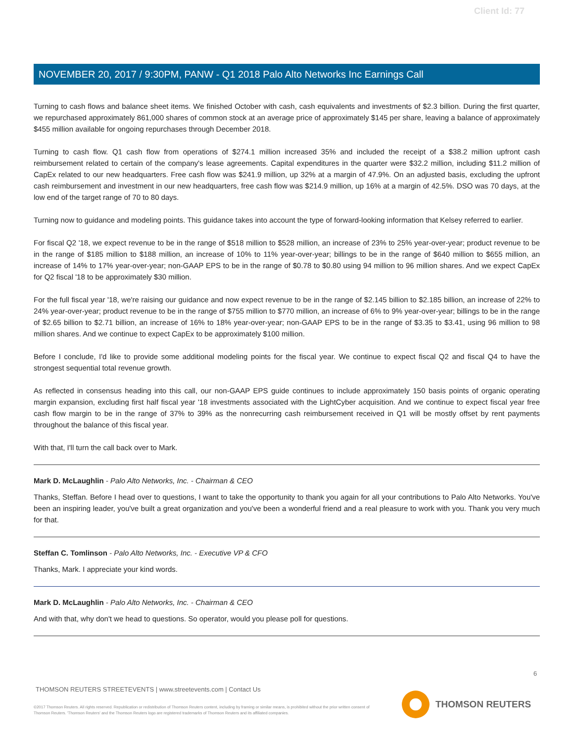Client Id: 77
NOVEMBER 20, 2017 / 9:30PM, PANW - Q1 2018 Palo Alto Networks Inc Earnings Call
Turning to cash flows and balance sheet items. We finished October with cash, cash equivalents and investments of $2.3 billion. During the first quarter, we repurchased approximately 861,000 shares of common stock at an average price of approximately $145 per share, leaving a balance of approximately $455 million available for ongoing repurchases through December 2018.
Turning to cash flow. Q1 cash flow from operations of $274.1 million increased 35% and included the receipt of a $38.2 million upfront cash reimbursement related to certain of the company's lease agreements. Capital expenditures in the quarter were $32.2 million, including $11.2 million of CapEx related to our new headquarters. Free cash flow was $241.9 million, up 32% at a margin of 47.9%. On an adjusted basis, excluding the upfront cash reimbursement and investment in our new headquarters, free cash flow was $214.9 million, up 16% at a margin of 42.5%. DSO was 70 days, at the low end of the target range of 70 to 80 days.
Turning now to guidance and modeling points. This guidance takes into account the type of forward-looking information that Kelsey referred to earlier.
For fiscal Q2 '18, we expect revenue to be in the range of $518 million to $528 million, an increase of 23% to 25% year-over-year; product revenue to be in the range of $185 million to $188 million, an increase of 10% to 11% year-over-year; billings to be in the range of $640 million to $655 million, an increase of 14% to 17% year-over-year; non-GAAP EPS to be in the range of $0.78 to $0.80 using 94 million to 96 million shares. And we expect CapEx for Q2 fiscal '18 to be approximately $30 million.
For the full fiscal year '18, we're raising our guidance and now expect revenue to be in the range of $2.145 billion to $2.185 billion, an increase of 22% to 24% year-over-year; product revenue to be in the range of $755 million to $770 million, an increase of 6% to 9% year-over-year; billings to be in the range of $2.65 billion to $2.71 billion, an increase of 16% to 18% year-over-year; non-GAAP EPS to be in the range of $3.35 to $3.41, using 96 million to 98 million shares. And we continue to expect CapEx to be approximately $100 million.
Before I conclude, I'd like to provide some additional modeling points for the fiscal year. We continue to expect fiscal Q2 and fiscal Q4 to have the strongest sequential total revenue growth.
As reflected in consensus heading into this call, our non-GAAP EPS guide continues to include approximately 150 basis points of organic operating margin expansion, excluding first half fiscal year '18 investments associated with the LightCyber acquisition. And we continue to expect fiscal year free cash flow margin to be in the range of 37% to 39% as the nonrecurring cash reimbursement received in Q1 will be mostly offset by rent payments throughout the balance of this fiscal year.
With that, I'll turn the call back over to Mark.
Mark D. McLaughlin - Palo Alto Networks, Inc. - Chairman & CEO
Thanks, Steffan. Before I head over to questions, I want to take the opportunity to thank you again for all your contributions to Palo Alto Networks. You've been an inspiring leader, you've built a great organization and you've been a wonderful friend and a real pleasure to work with you. Thank you very much for that.
Steffan C. Tomlinson - Palo Alto Networks, Inc. - Executive VP & CFO
Thanks, Mark. I appreciate your kind words.
Mark D. McLaughlin - Palo Alto Networks, Inc. - Chairman & CEO
And with that, why don't we head to questions. So operator, would you please poll for questions.
6
THOMSON REUTERS STREETEVENTS | www.streetevents.com | Contact Us
©2017 Thomson Reuters. All rights reserved. Republication or redistribution of Thomson Reuters content, including by framing or similar means, is prohibited without the prior written consent of Thomson Reuters. 'Thomson Reuters' and the Thomson Reuters logo are registered trademarks of Thomson Reuters and its affiliated companies.
THOMSON REUTERS